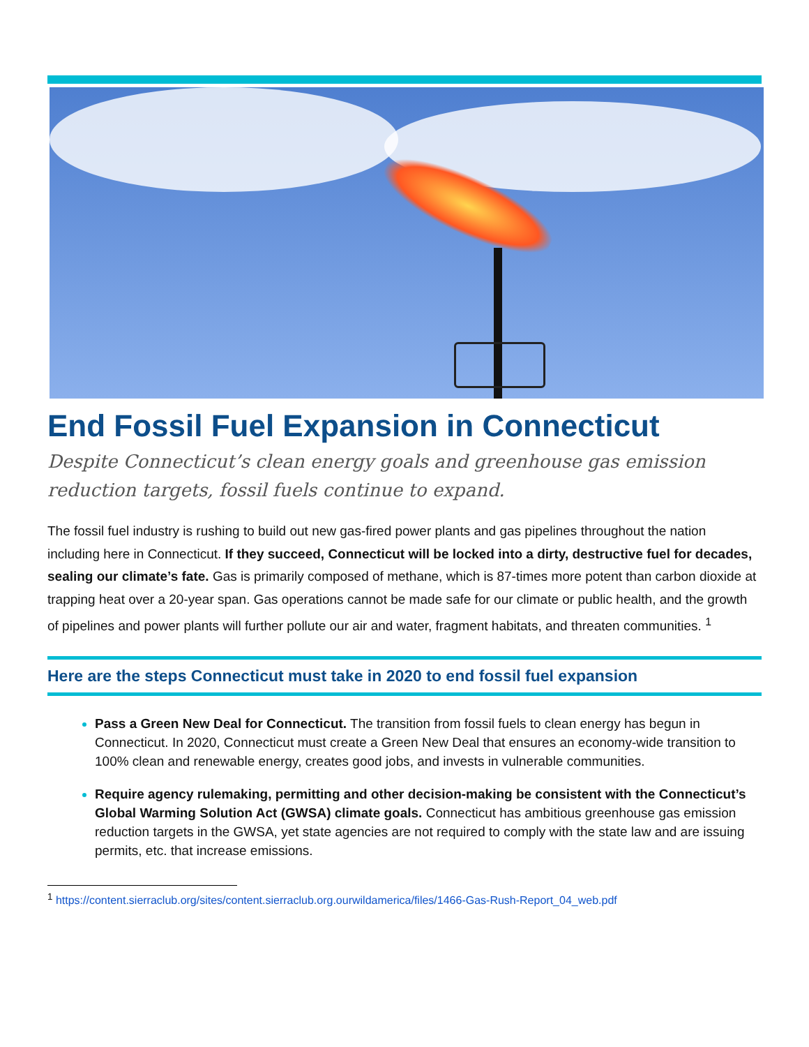End Fossil Fuel Expansion in Connecticut
Despite Connecticut’s clean energy goals and greenhouse gas emission reduction targets, fossil fuels continue to expand.
The fossil fuel industry is rushing to build out new gas-fired power plants and gas pipelines throughout the nation including here in Connecticut. If they succeed, Connecticut will be locked into a dirty, destructive fuel for decades, sealing our climate’s fate. Gas is primarily composed of methane, which is 87-times more potent than carbon dioxide at trapping heat over a 20-year span. Gas operations cannot be made safe for our climate or public health, and the growth of pipelines and power plants will further pollute our air and water, fragment habitats, and threaten communities. <sup>1</sup>
Here are the steps Connecticut must take in 2020 to end fossil fuel expansion
Pass a Green New Deal for Connecticut. The transition from fossil fuels to clean energy has begun in Connecticut. In 2020, Connecticut must create a Green New Deal that ensures an economy-wide transition to 100% clean and renewable energy, creates good jobs, and invests in vulnerable communities.
Require agency rulemaking, permitting and other decision-making be consistent with the Connecticut’s Global Warming Solution Act (GWSA) climate goals. Connecticut has ambitious greenhouse gas emission reduction targets in the GWSA, yet state agencies are not required to comply with the state law and are issuing permits, etc. that increase emissions.
<sup>1</sup> https://content.sierraclub.org/sites/content.sierraclub.org.ourwildamerica/files/1466-Gas-Rush-Report_04_web.pdf